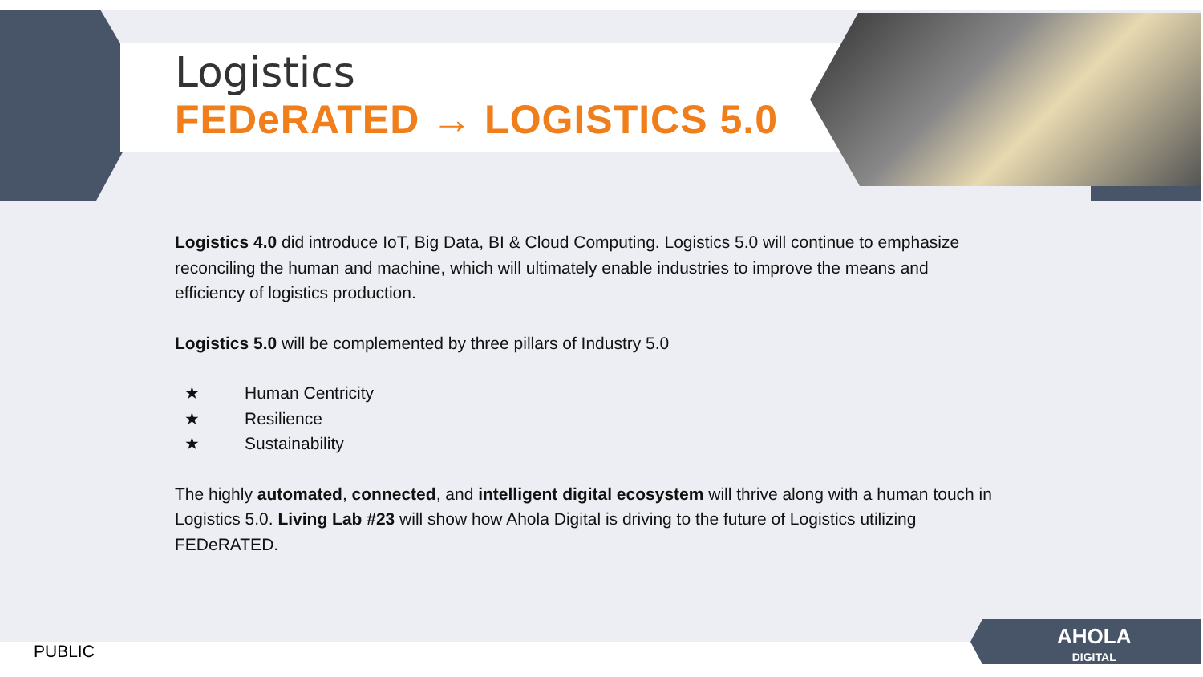Logistics
FEDeRATED → LOGISTICS 5.0
Logistics 4.0 did introduce IoT, Big Data, BI & Cloud Computing. Logistics 5.0 will continue to emphasize reconciling the human and machine, which will ultimately enable industries to improve the means and efficiency of logistics production.
Logistics 5.0 will be complemented by three pillars of Industry 5.0
★ Human Centricity
★ Resilience
★ Sustainability
The highly automated, connected, and intelligent digital ecosystem will thrive along with a human touch in Logistics 5.0. Living Lab #23 will show how Ahola Digital is driving to the future of Logistics utilizing FEDeRATED.
PUBLIC
AHOLA
DIGITAL